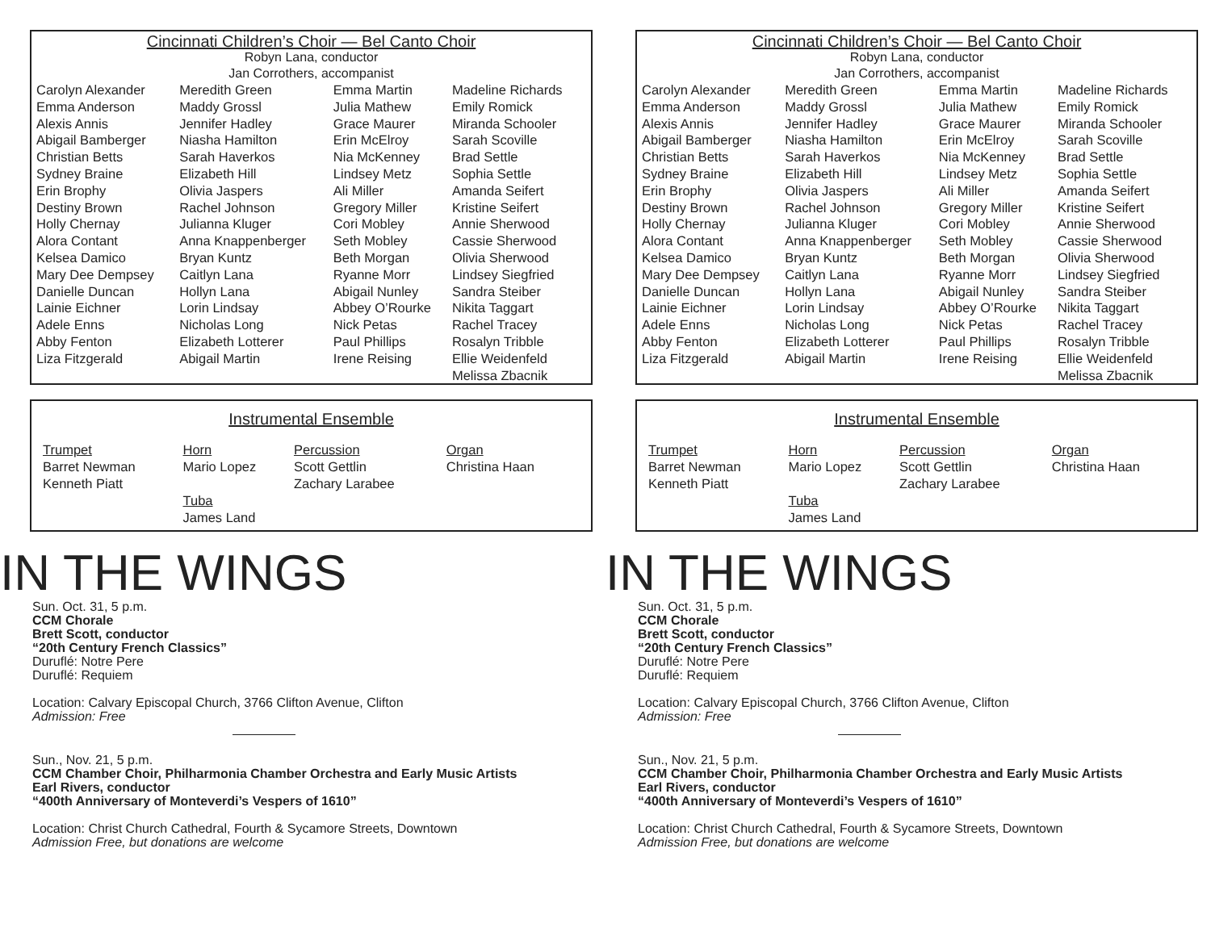Cincinnati Children’s Choir — Bel Canto Choir
Robyn Lana, conductor
Jan Corrothers, accompanist
| Carolyn Alexander Emma Anderson Alexis Annis Abigail Bamberger Christian Betts Sydney Braine Erin Brophy Destiny Brown Holly Chernay Alora Contant Kelsea Damico Mary Dee Dempsey Danielle Duncan Lainie Eichner Adele Enns Abby Fenton Liza Fitzgerald | Meredith Green Maddy Grossl Jennifer Hadley Niasha Hamilton Sarah Haverkos Elizabeth Hill Olivia Jaspers Rachel Johnson Julianna Kluger Anna Knappenberger Bryan Kuntz Caitlyn Lana Hollyn Lana Lorin Lindsay Nicholas Long Elizabeth Lotterer Abigail Martin | Emma Martin Julia Mathew Grace Maurer Erin McElroy Nia McKenney Lindsey Metz Ali Miller Gregory Miller Cori Mobley Seth Mobley Beth Morgan Ryanne Morr Abigail Nunley Abbey O’Rourke Nick Petas Paul Phillips Irene Reising | Madeline Richards Emily Romick Miranda Schooler Sarah Scoville Brad Settle Sophia Settle Amanda Seifert Kristine Seifert Annie Sherwood Cassie Sherwood Olivia Sherwood Lindsey Siegfried Sandra Steiber Nikita Taggart Rachel Tracey Rosalyn Tribble Ellie Weidenfeld Melissa Zbacnik |
Instrumental Ensemble
| Trumpet Barret Newman Kenneth Piatt | Horn Mario Lopez Tuba James Land | Percussion Scott Gettlin Zachary Larabee | Organ Christina Haan |
IN THE WINGS
Sun. Oct. 31, 5 p.m.
CCM Chorale
Brett Scott, conductor
“20th Century French Classics”
Duruflé: Notre Pere
Duruflé: Requiem
Location: Calvary Episcopal Church, 3766 Clifton Avenue, Clifton
Admission: Free
Sun., Nov. 21, 5 p.m.
CCM Chamber Choir, Philharmonia Chamber Orchestra and Early Music Artists
Earl Rivers, conductor
“400th Anniversary of Monteverdi’s Vespers of 1610”
Location: Christ Church Cathedral, Fourth & Sycamore Streets, Downtown
Admission Free, but donations are welcome
Cincinnati Children’s Choir — Bel Canto Choir
Robyn Lana, conductor
Jan Corrothers, accompanist
| Carolyn Alexander Emma Anderson Alexis Annis Abigail Bamberger Christian Betts Sydney Braine Erin Brophy Destiny Brown Holly Chernay Alora Contant Kelsea Damico Mary Dee Dempsey Danielle Duncan Lainie Eichner Adele Enns Abby Fenton Liza Fitzgerald | Meredith Green Maddy Grossl Jennifer Hadley Niasha Hamilton Sarah Haverkos Elizabeth Hill Olivia Jaspers Rachel Johnson Julianna Kluger Anna Knappenberger Bryan Kuntz Caitlyn Lana Hollyn Lana Lorin Lindsay Nicholas Long Elizabeth Lotterer Abigail Martin | Emma Martin Julia Mathew Grace Maurer Erin McElroy Nia McKenney Lindsey Metz Ali Miller Gregory Miller Cori Mobley Seth Mobley Beth Morgan Ryanne Morr Abigail Nunley Abbey O’Rourke Nick Petas Paul Phillips Irene Reising | Madeline Richards Emily Romick Miranda Schooler Sarah Scoville Brad Settle Sophia Settle Amanda Seifert Kristine Seifert Annie Sherwood Cassie Sherwood Olivia Sherwood Lindsey Siegfried Sandra Steiber Nikita Taggart Rachel Tracey Rosalyn Tribble Ellie Weidenfeld Melissa Zbacnik |
Instrumental Ensemble
| Trumpet Barret Newman Kenneth Piatt | Horn Mario Lopez Tuba James Land | Percussion Scott Gettlin Zachary Larabee | Organ Christina Haan |
IN THE WINGS
Sun. Oct. 31, 5 p.m.
CCM Chorale
Brett Scott, conductor
“20th Century French Classics”
Duruflé: Notre Pere
Duruflé: Requiem
Location: Calvary Episcopal Church, 3766 Clifton Avenue, Clifton
Admission: Free
Sun., Nov. 21, 5 p.m.
CCM Chamber Choir, Philharmonia Chamber Orchestra and Early Music Artists
Earl Rivers, conductor
“400th Anniversary of Monteverdi’s Vespers of 1610”
Location: Christ Church Cathedral, Fourth & Sycamore Streets, Downtown
Admission Free, but donations are welcome